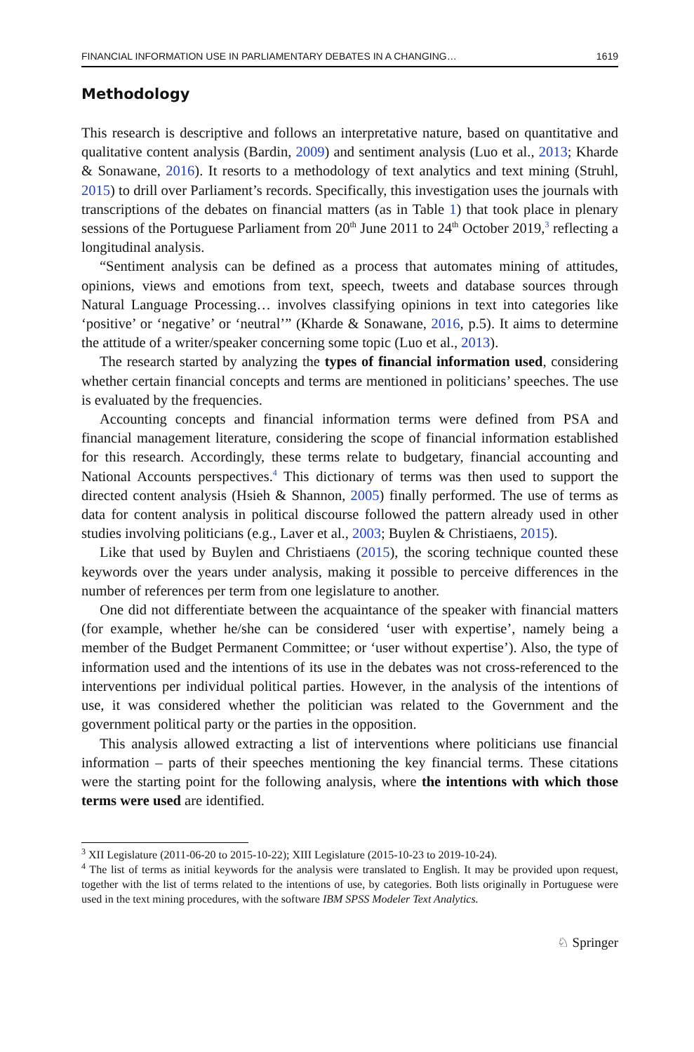FINANCIAL INFORMATION USE IN PARLIAMENTARY DEBATES IN A CHANGING… 1619
Methodology
This research is descriptive and follows an interpretative nature, based on quantitative and qualitative content analysis (Bardin, 2009) and sentiment analysis (Luo et al., 2013; Kharde & Sonawane, 2016). It resorts to a methodology of text analytics and text mining (Struhl, 2015) to drill over Parliament’s records. Specifically, this investigation uses the journals with transcriptions of the debates on financial matters (as in Table 1) that took place in plenary sessions of the Portuguese Parliament from 20<sup>th</sup> June 2011 to 24<sup>th</sup> October 2019,<sup>3</sup> reflecting a longitudinal analysis.
“Sentiment analysis can be defined as a process that automates mining of attitudes, opinions, views and emotions from text, speech, tweets and database sources through Natural Language Processing… involves classifying opinions in text into categories like ‘positive’ or ‘negative’ or ‘neutral’” (Kharde & Sonawane, 2016, p.5). It aims to determine the attitude of a writer/speaker concerning some topic (Luo et al., 2013).
The research started by analyzing the types of financial information used, considering whether certain financial concepts and terms are mentioned in politicians’ speeches. The use is evaluated by the frequencies.
Accounting concepts and financial information terms were defined from PSA and financial management literature, considering the scope of financial information established for this research. Accordingly, these terms relate to budgetary, financial accounting and National Accounts perspectives.<sup>4</sup> This dictionary of terms was then used to support the directed content analysis (Hsieh & Shannon, 2005) finally performed. The use of terms as data for content analysis in political discourse followed the pattern already used in other studies involving politicians (e.g., Laver et al., 2003; Buylen & Christiaens, 2015).
Like that used by Buylen and Christiaens (2015), the scoring technique counted these keywords over the years under analysis, making it possible to perceive differences in the number of references per term from one legislature to another.
One did not differentiate between the acquaintance of the speaker with financial matters (for example, whether he/she can be considered ‘user with expertise’, namely being a member of the Budget Permanent Committee; or ‘user without expertise’). Also, the type of information used and the intentions of its use in the debates was not cross-referenced to the interventions per individual political parties. However, in the analysis of the intentions of use, it was considered whether the politician was related to the Government and the government political party or the parties in the opposition.
This analysis allowed extracting a list of interventions where politicians use financial information – parts of their speeches mentioning the key financial terms. These citations were the starting point for the following analysis, where the intentions with which those terms were used are identified.
<sup>3</sup> XII Legislature (2011-06-20 to 2015-10-22); XIII Legislature (2015-10-23 to 2019-10-24).
<sup>4</sup> The list of terms as initial keywords for the analysis were translated to English. It may be provided upon request, together with the list of terms related to the intentions of use, by categories. Both lists originally in Portuguese were used in the text mining procedures, with the software IBM SPSS Modeler Text Analytics.
♘ Springer